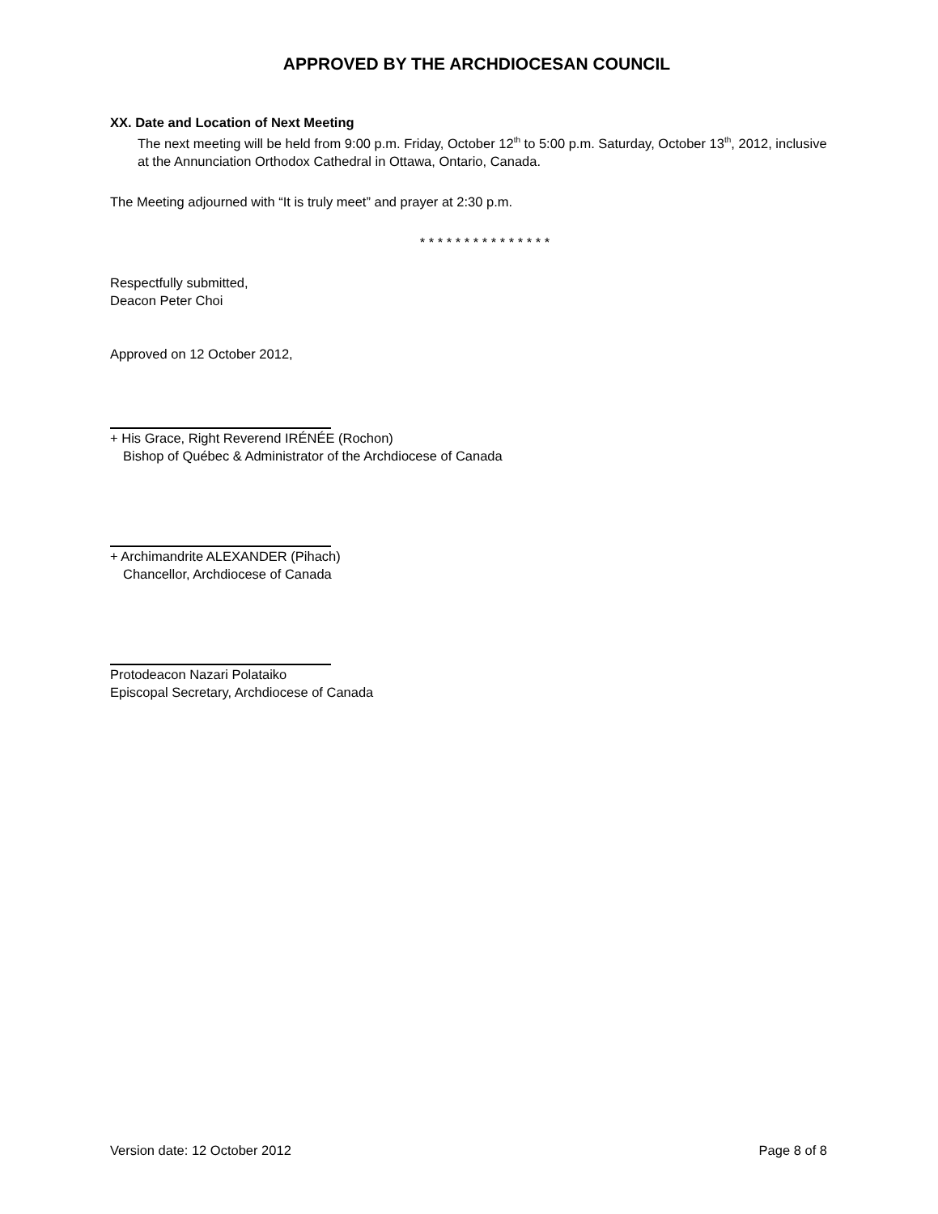APPROVED BY THE ARCHDIOCESAN COUNCIL
XX. Date and Location of Next Meeting
The next meeting will be held from 9:00 p.m. Friday, October 12<sup>th</sup> to 5:00 p.m. Saturday, October 13<sup>th</sup>, 2012, inclusive at the Annunciation Orthodox Cathedral in Ottawa, Ontario, Canada.
The Meeting adjourned with “It is truly meet” and prayer at 2:30 p.m.
* * * * * * * * * * * * * * *
Respectfully submitted,
Deacon Peter Choi
Approved on 12 October 2012,
+ His Grace, Right Reverend IRÉNÉE (Rochon)
Bishop of Québec & Administrator of the Archdiocese of Canada
+ Archimandrite ALEXANDER (Pihach)
Chancellor, Archdiocese of Canada
Protodeacon Nazari Polataiko
Episcopal Secretary, Archdiocese of Canada
Version date: 12 October 2012 Page 8 of 8